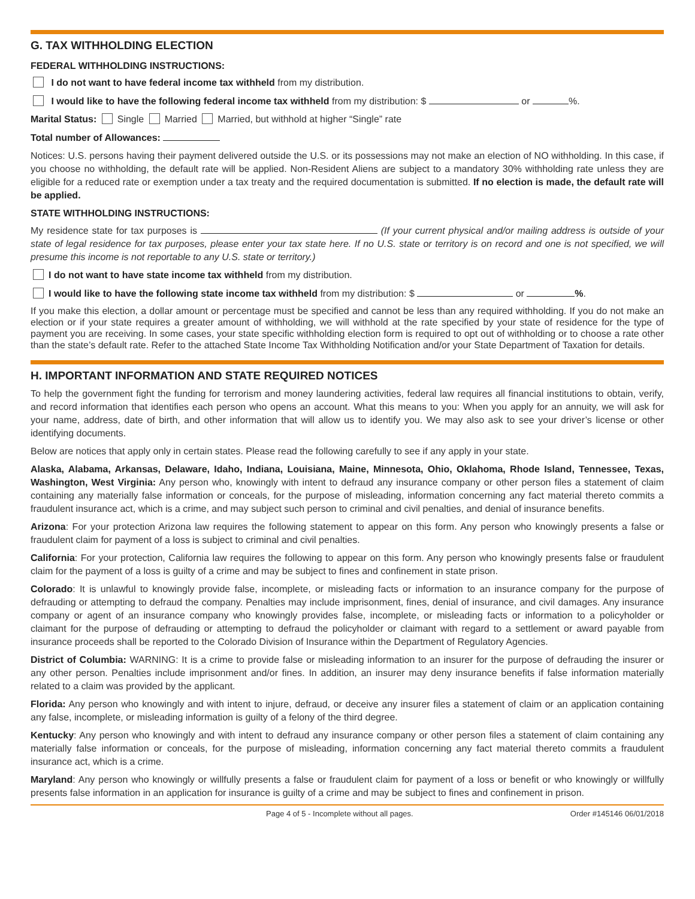G. TAX WITHHOLDING ELECTION
FEDERAL WITHHOLDING INSTRUCTIONS:
I do not want to have federal income tax withheld from my distribution.
I would like to have the following federal income tax withheld from my distribution: $ or %.
Marital Status: Single Married Married, but withhold at higher “Single” rate
Total number of Allowances:
Notices: U.S. persons having their payment delivered outside the U.S. or its possessions may not make an election of NO withholding. In this case, if you choose no withholding, the default rate will be applied. Non-Resident Aliens are subject to a mandatory 30% withholding rate unless they are eligible for a reduced rate or exemption under a tax treaty and the required documentation is submitted. If no election is made, the default rate will be applied.
STATE WITHHOLDING INSTRUCTIONS:
My residence state for tax purposes is (If your current physical and/or mailing address is outside of your state of legal residence for tax purposes, please enter your tax state here. If no U.S. state or territory is on record and one is not specified, we will presume this income is not reportable to any U.S. state or territory.)
I do not want to have state income tax withheld from my distribution.
I would like to have the following state income tax withheld from my distribution: $ or %.
If you make this election, a dollar amount or percentage must be specified and cannot be less than any required withholding. If you do not make an election or if your state requires a greater amount of withholding, we will withhold at the rate specified by your state of residence for the type of payment you are receiving. In some cases, your state specific withholding election form is required to opt out of withholding or to choose a rate other than the state’s default rate. Refer to the attached State Income Tax Withholding Notification and/or your State Department of Taxation for details.
H. IMPORTANT INFORMATION AND STATE REQUIRED NOTICES
To help the government fight the funding for terrorism and money laundering activities, federal law requires all financial institutions to obtain, verify, and record information that identifies each person who opens an account. What this means to you: When you apply for an annuity, we will ask for your name, address, date of birth, and other information that will allow us to identify you. We may also ask to see your driver’s license or other identifying documents.
Below are notices that apply only in certain states. Please read the following carefully to see if any apply in your state.
Alaska, Alabama, Arkansas, Delaware, Idaho, Indiana, Louisiana, Maine, Minnesota, Ohio, Oklahoma, Rhode Island, Tennessee, Texas, Washington, West Virginia: Any person who, knowingly with intent to defraud any insurance company or other person files a statement of claim containing any materially false information or conceals, for the purpose of misleading, information concerning any fact material thereto commits a fraudulent insurance act, which is a crime, and may subject such person to criminal and civil penalties, and denial of insurance benefits.
Arizona: For your protection Arizona law requires the following statement to appear on this form. Any person who knowingly presents a false or fraudulent claim for payment of a loss is subject to criminal and civil penalties.
California: For your protection, California law requires the following to appear on this form. Any person who knowingly presents false or fraudulent claim for the payment of a loss is guilty of a crime and may be subject to fines and confinement in state prison.
Colorado: It is unlawful to knowingly provide false, incomplete, or misleading facts or information to an insurance company for the purpose of defrauding or attempting to defraud the company. Penalties may include imprisonment, fines, denial of insurance, and civil damages. Any insurance company or agent of an insurance company who knowingly provides false, incomplete, or misleading facts or information to a policyholder or claimant for the purpose of defrauding or attempting to defraud the policyholder or claimant with regard to a settlement or award payable from insurance proceeds shall be reported to the Colorado Division of Insurance within the Department of Regulatory Agencies.
District of Columbia: WARNING: It is a crime to provide false or misleading information to an insurer for the purpose of defrauding the insurer or any other person. Penalties include imprisonment and/or fines. In addition, an insurer may deny insurance benefits if false information materially related to a claim was provided by the applicant.
Florida: Any person who knowingly and with intent to injure, defraud, or deceive any insurer files a statement of claim or an application containing any false, incomplete, or misleading information is guilty of a felony of the third degree.
Kentucky: Any person who knowingly and with intent to defraud any insurance company or other person files a statement of claim containing any materially false information or conceals, for the purpose of misleading, information concerning any fact material thereto commits a fraudulent insurance act, which is a crime.
Maryland: Any person who knowingly or willfully presents a false or fraudulent claim for payment of a loss or benefit or who knowingly or willfully presents false information in an application for insurance is guilty of a crime and may be subject to fines and confinement in prison.
Page 4 of 5 - Incomplete without all pages. Order #145146 06/01/2018